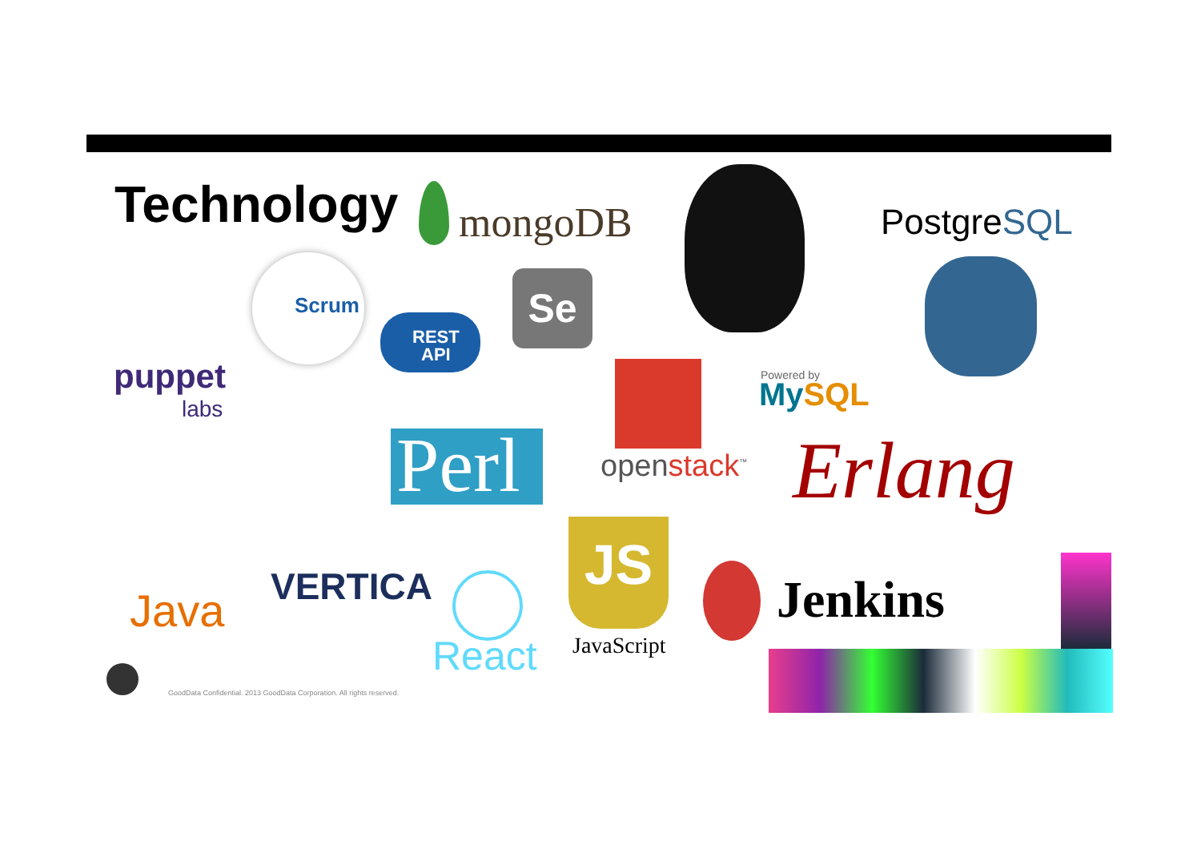Technology mongoDB PostgreSQL
Scrum
REST
API
Se
puppet
labs
Powered by
MySQL
Perl openstack<sup>™</sup> Erlang
Java VERTICA
JS
JavaScript
React
Jenkins
GoodData Confidential. 2013 GoodData Corporation. All rights reserved.